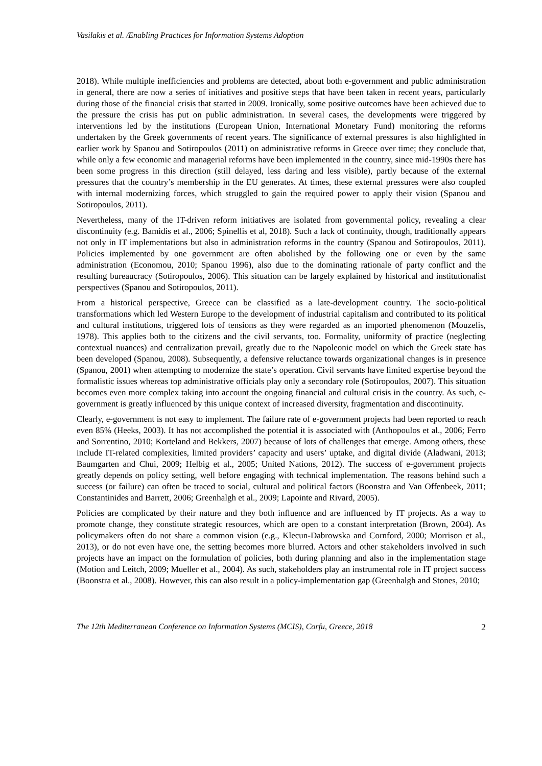Vasilakis et al. /Enabling Practices for Information Systems Adoption
2018). While multiple inefficiencies and problems are detected, about both e-government and public administration in general, there are now a series of initiatives and positive steps that have been taken in recent years, particularly during those of the financial crisis that started in 2009. Ironically, some positive outcomes have been achieved due to the pressure the crisis has put on public administration. In several cases, the developments were triggered by interventions led by the institutions (European Union, International Monetary Fund) monitoring the reforms undertaken by the Greek governments of recent years. The significance of external pressures is also highlighted in earlier work by Spanou and Sotiropoulos (2011) on administrative reforms in Greece over time; they conclude that, while only a few economic and managerial reforms have been implemented in the country, since mid-1990s there has been some progress in this direction (still delayed, less daring and less visible), partly because of the external pressures that the country’s membership in the EU generates. At times, these external pressures were also coupled with internal modernizing forces, which struggled to gain the required power to apply their vision (Spanou and Sotiropoulos, 2011).
Nevertheless, many of the IT-driven reform initiatives are isolated from governmental policy, revealing a clear discontinuity (e.g. Bamidis et al., 2006; Spinellis et al, 2018). Such a lack of continuity, though, traditionally appears not only in IT implementations but also in administration reforms in the country (Spanou and Sotiropoulos, 2011). Policies implemented by one government are often abolished by the following one or even by the same administration (Economou, 2010; Spanou 1996), also due to the dominating rationale of party conflict and the resulting bureaucracy (Sotiropoulos, 2006). This situation can be largely explained by historical and institutionalist perspectives (Spanou and Sotiropoulos, 2011).
From a historical perspective, Greece can be classified as a late-development country. The socio-political transformations which led Western Europe to the development of industrial capitalism and contributed to its political and cultural institutions, triggered lots of tensions as they were regarded as an imported phenomenon (Mouzelis, 1978). This applies both to the citizens and the civil servants, too. Formality, uniformity of practice (neglecting contextual nuances) and centralization prevail, greatly due to the Napoleonic model on which the Greek state has been developed (Spanou, 2008). Subsequently, a defensive reluctance towards organizational changes is in presence (Spanou, 2001) when attempting to modernize the state’s operation. Civil servants have limited expertise beyond the formalistic issues whereas top administrative officials play only a secondary role (Sotiropoulos, 2007). This situation becomes even more complex taking into account the ongoing financial and cultural crisis in the country. As such, e-government is greatly influenced by this unique context of increased diversity, fragmentation and discontinuity.
Clearly, e-government is not easy to implement. The failure rate of e-government projects had been reported to reach even 85% (Heeks, 2003). It has not accomplished the potential it is associated with (Anthopoulos et al., 2006; Ferro and Sorrentino, 2010; Korteland and Bekkers, 2007) because of lots of challenges that emerge. Among others, these include IT-related complexities, limited providers’ capacity and users’ uptake, and digital divide (Aladwani, 2013; Baumgarten and Chui, 2009; Helbig et al., 2005; United Nations, 2012). The success of e-government projects greatly depends on policy setting, well before engaging with technical implementation. The reasons behind such a success (or failure) can often be traced to social, cultural and political factors (Boonstra and Van Offenbeek, 2011; Constantinides and Barrett, 2006; Greenhalgh et al., 2009; Lapointe and Rivard, 2005).
Policies are complicated by their nature and they both influence and are influenced by IT projects. As a way to promote change, they constitute strategic resources, which are open to a constant interpretation (Brown, 2004). As policymakers often do not share a common vision (e.g., Klecun-Dabrowska and Cornford, 2000; Morrison et al., 2013), or do not even have one, the setting becomes more blurred. Actors and other stakeholders involved in such projects have an impact on the formulation of policies, both during planning and also in the implementation stage (Motion and Leitch, 2009; Mueller et al., 2004). As such, stakeholders play an instrumental role in IT project success (Boonstra et al., 2008). However, this can also result in a policy-implementation gap (Greenhalgh and Stones, 2010;
The 12th Mediterranean Conference on Information Systems (MCIS), Corfu, Greece, 2018 2